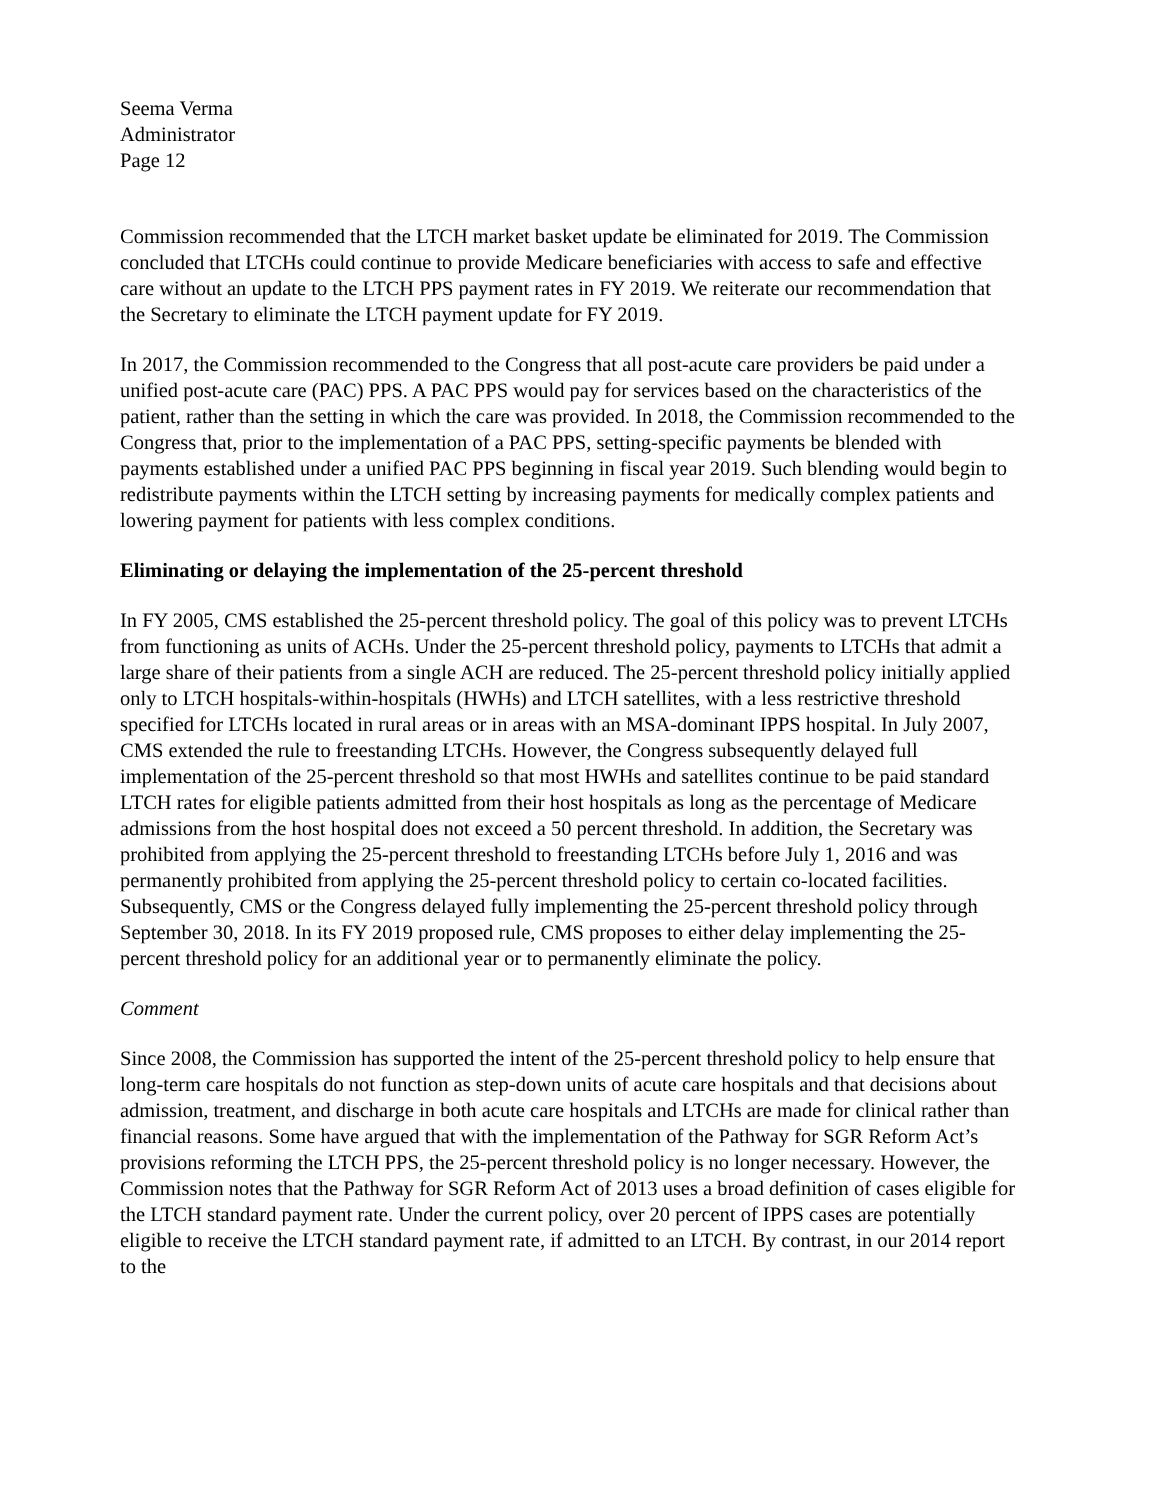Seema Verma
Administrator
Page 12
Commission recommended that the LTCH market basket update be eliminated for 2019. The Commission concluded that LTCHs could continue to provide Medicare beneficiaries with access to safe and effective care without an update to the LTCH PPS payment rates in FY 2019. We reiterate our recommendation that the Secretary to eliminate the LTCH payment update for FY 2019.
In 2017, the Commission recommended to the Congress that all post-acute care providers be paid under a unified post-acute care (PAC) PPS. A PAC PPS would pay for services based on the characteristics of the patient, rather than the setting in which the care was provided. In 2018, the Commission recommended to the Congress that, prior to the implementation of a PAC PPS, setting-specific payments be blended with payments established under a unified PAC PPS beginning in fiscal year 2019. Such blending would begin to redistribute payments within the LTCH setting by increasing payments for medically complex patients and lowering payment for patients with less complex conditions.
Eliminating or delaying the implementation of the 25-percent threshold
In FY 2005, CMS established the 25-percent threshold policy. The goal of this policy was to prevent LTCHs from functioning as units of ACHs. Under the 25-percent threshold policy, payments to LTCHs that admit a large share of their patients from a single ACH are reduced. The 25-percent threshold policy initially applied only to LTCH hospitals-within-hospitals (HWHs) and LTCH satellites, with a less restrictive threshold specified for LTCHs located in rural areas or in areas with an MSA-dominant IPPS hospital. In July 2007, CMS extended the rule to freestanding LTCHs. However, the Congress subsequently delayed full implementation of the 25-percent threshold so that most HWHs and satellites continue to be paid standard LTCH rates for eligible patients admitted from their host hospitals as long as the percentage of Medicare admissions from the host hospital does not exceed a 50 percent threshold. In addition, the Secretary was prohibited from applying the 25-percent threshold to freestanding LTCHs before July 1, 2016 and was permanently prohibited from applying the 25-percent threshold policy to certain co-located facilities. Subsequently, CMS or the Congress delayed fully implementing the 25-percent threshold policy through September 30, 2018. In its FY 2019 proposed rule, CMS proposes to either delay implementing the 25-percent threshold policy for an additional year or to permanently eliminate the policy.
Comment
Since 2008, the Commission has supported the intent of the 25-percent threshold policy to help ensure that long-term care hospitals do not function as step-down units of acute care hospitals and that decisions about admission, treatment, and discharge in both acute care hospitals and LTCHs are made for clinical rather than financial reasons. Some have argued that with the implementation of the Pathway for SGR Reform Act’s provisions reforming the LTCH PPS, the 25-percent threshold policy is no longer necessary. However, the Commission notes that the Pathway for SGR Reform Act of 2013 uses a broad definition of cases eligible for the LTCH standard payment rate. Under the current policy, over 20 percent of IPPS cases are potentially eligible to receive the LTCH standard payment rate, if admitted to an LTCH. By contrast, in our 2014 report to the